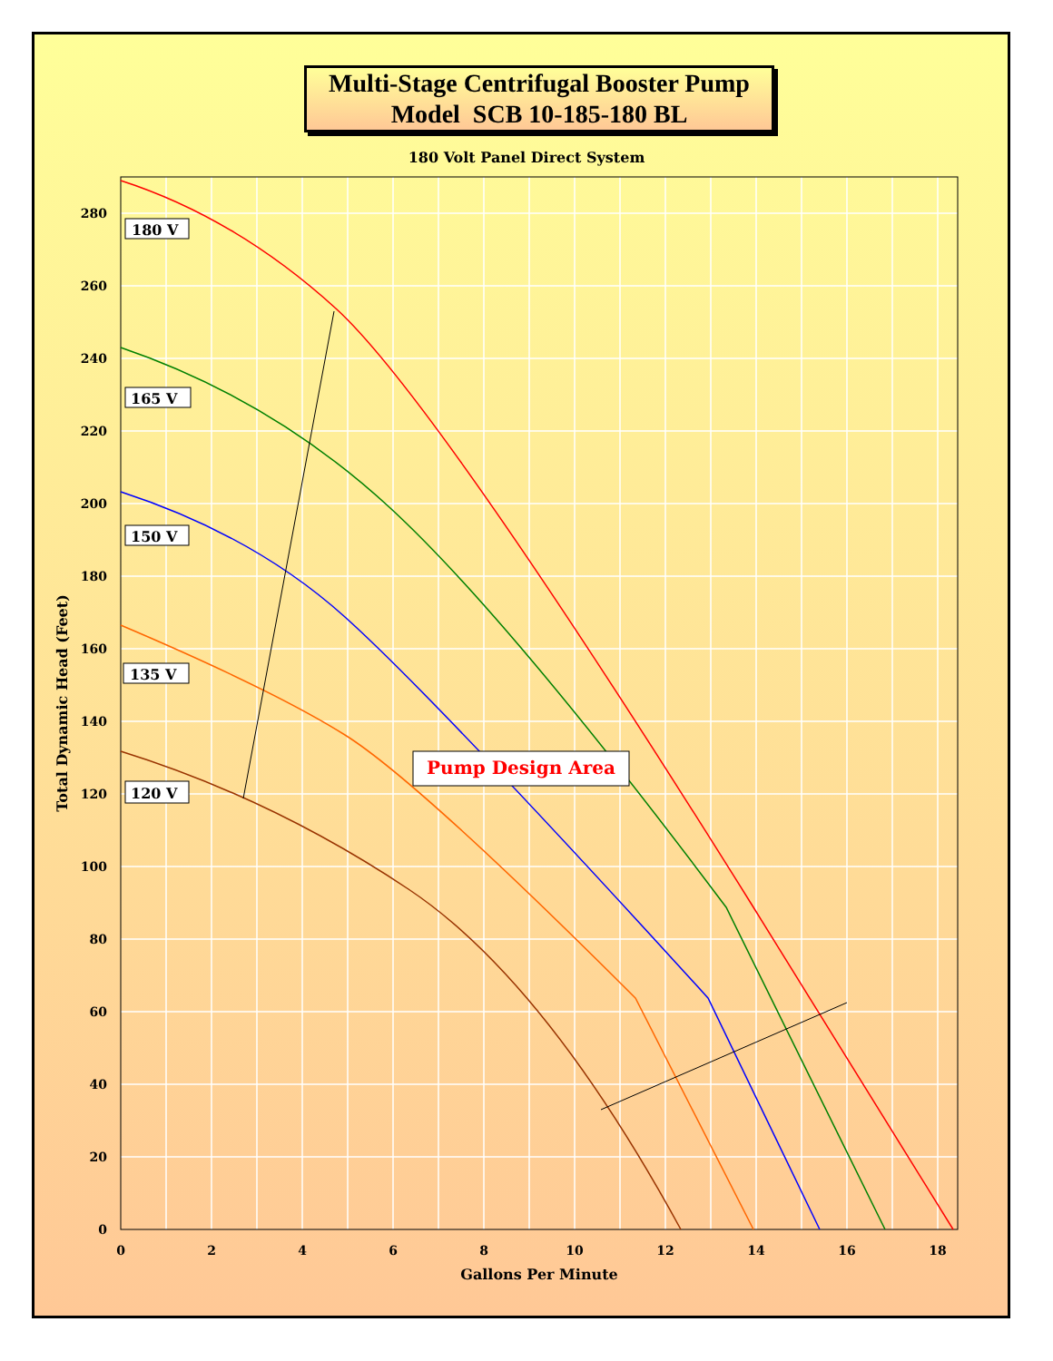Multi-Stage Centrifugal Booster Pump
Model SCB 10-185-180 BL
180 Volt Panel Direct System
280
260
240
220
200
180
160
140
120
100
80
60
40
20
0
0
2
4
6
8
10
12
14
16
18
Gallons Per Minute
Total Dynamic Head (Feet)
180 V
165 V
150 V
135 V
120 V
Pump Design Area